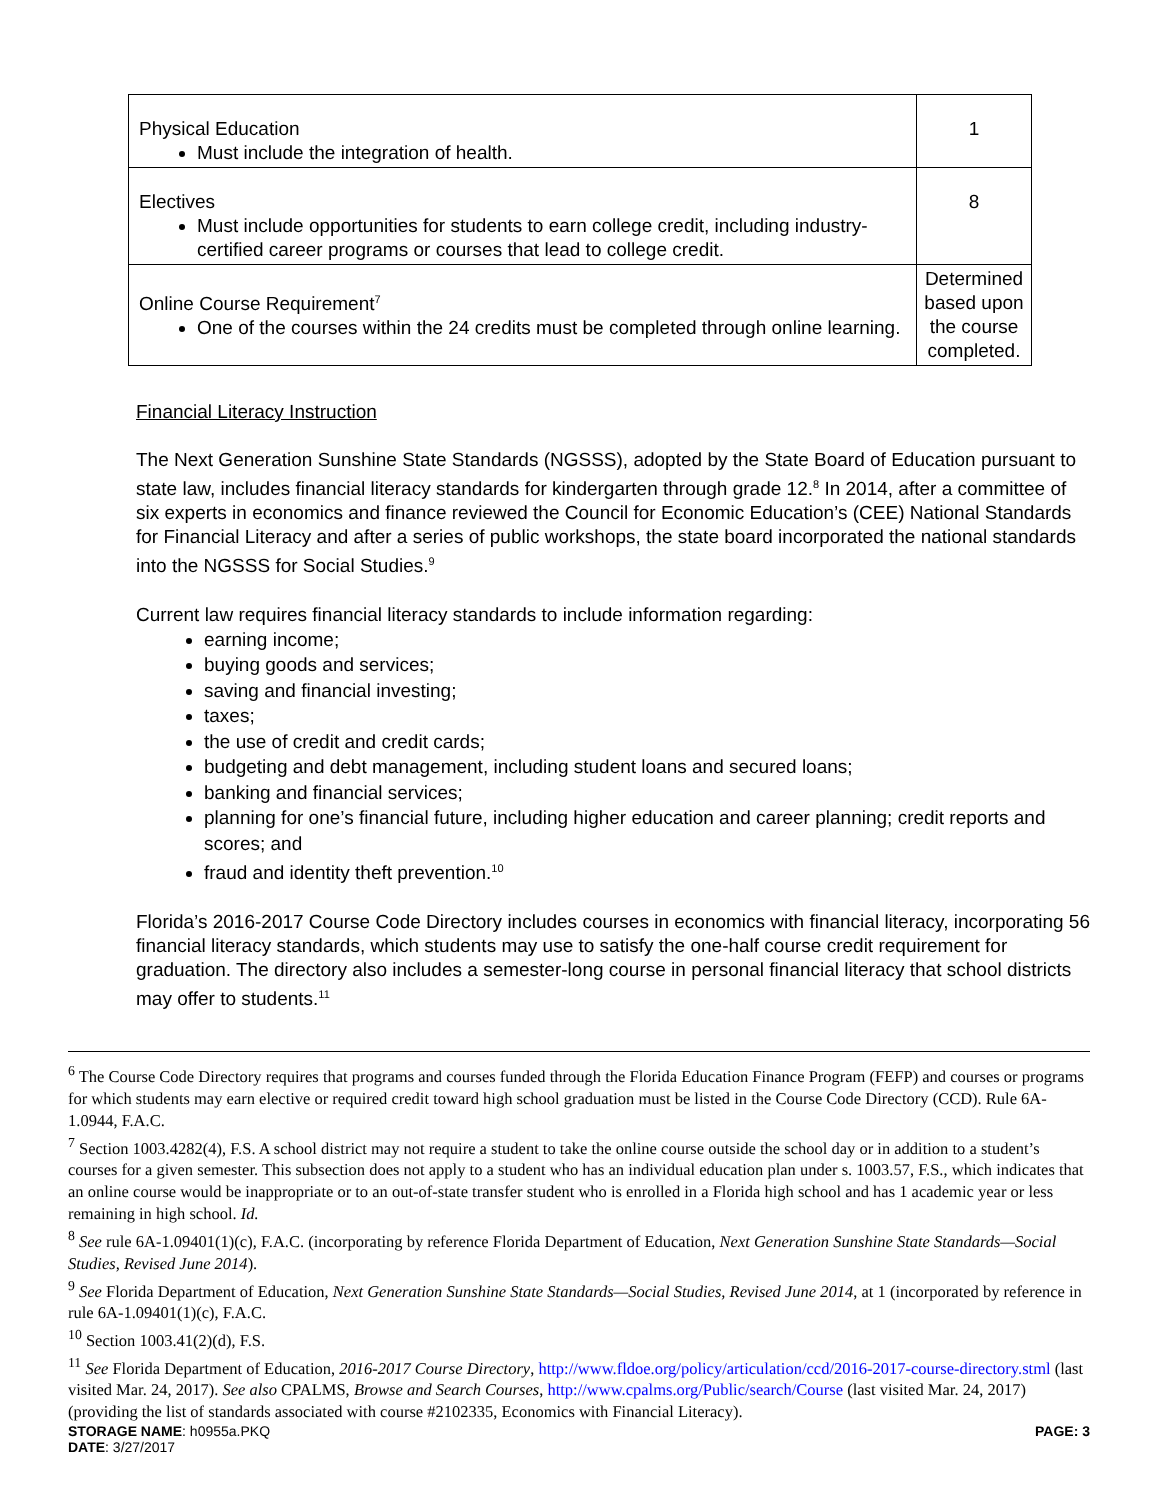| Physical Education Must include the integration of health. | 1 |
| Electives Must include opportunities for students to earn college credit, including industry-certified career programs or courses that lead to college credit. | 8 |
| Online Course Requirement<sup>7</sup> One of the courses within the 24 credits must be completed through online learning. | Determined based upon the course completed. |
Financial Literacy Instruction
The Next Generation Sunshine State Standards (NGSSS), adopted by the State Board of Education pursuant to state law, includes financial literacy standards for kindergarten through grade 12.<sup>8</sup> In 2014, after a committee of six experts in economics and finance reviewed the Council for Economic Education’s (CEE) National Standards for Financial Literacy and after a series of public workshops, the state board incorporated the national standards into the NGSSS for Social Studies.<sup>9</sup>
Current law requires financial literacy standards to include information regarding:
earning income;
buying goods and services;
saving and financial investing;
taxes;
the use of credit and credit cards;
budgeting and debt management, including student loans and secured loans;
banking and financial services;
planning for one’s financial future, including higher education and career planning; credit reports and scores; and
fraud and identity theft prevention.<sup>10</sup>
Florida’s 2016-2017 Course Code Directory includes courses in economics with financial literacy, incorporating 56 financial literacy standards, which students may use to satisfy the one-half course credit requirement for graduation. The directory also includes a semester-long course in personal financial literacy that school districts may offer to students.<sup>11</sup>
<sup>6</sup> The Course Code Directory requires that programs and courses funded through the Florida Education Finance Program (FEFP) and courses or programs for which students may earn elective or required credit toward high school graduation must be listed in the Course Code Directory (CCD). Rule 6A-1.0944, F.A.C.
<sup>7</sup> Section 1003.4282(4), F.S. A school district may not require a student to take the online course outside the school day or in addition to a student’s courses for a given semester. This subsection does not apply to a student who has an individual education plan under s. 1003.57, F.S., which indicates that an online course would be inappropriate or to an out-of-state transfer student who is enrolled in a Florida high school and has 1 academic year or less remaining in high school. Id.
<sup>8</sup> See rule 6A-1.09401(1)(c), F.A.C. (incorporating by reference Florida Department of Education, Next Generation Sunshine State Standards—Social Studies, Revised June 2014).
<sup>9</sup> See Florida Department of Education, Next Generation Sunshine State Standards—Social Studies, Revised June 2014, at 1 (incorporated by reference in rule 6A-1.09401(1)(c), F.A.C.
<sup>10</sup> Section 1003.41(2)(d), F.S.
<sup>11</sup> See Florida Department of Education, 2016-2017 Course Directory, http://www.fldoe.org/policy/articulation/ccd/2016-2017-course-directory.stml (last visited Mar. 24, 2017). See also CPALMS, Browse and Search Courses, http://www.cpalms.org/Public/search/Course (last visited Mar. 24, 2017) (providing the list of standards associated with course #2102335, Economics with Financial Literacy).
STORAGE NAME: h0955a.PKQ PAGE: 3
DATE: 3/27/2017